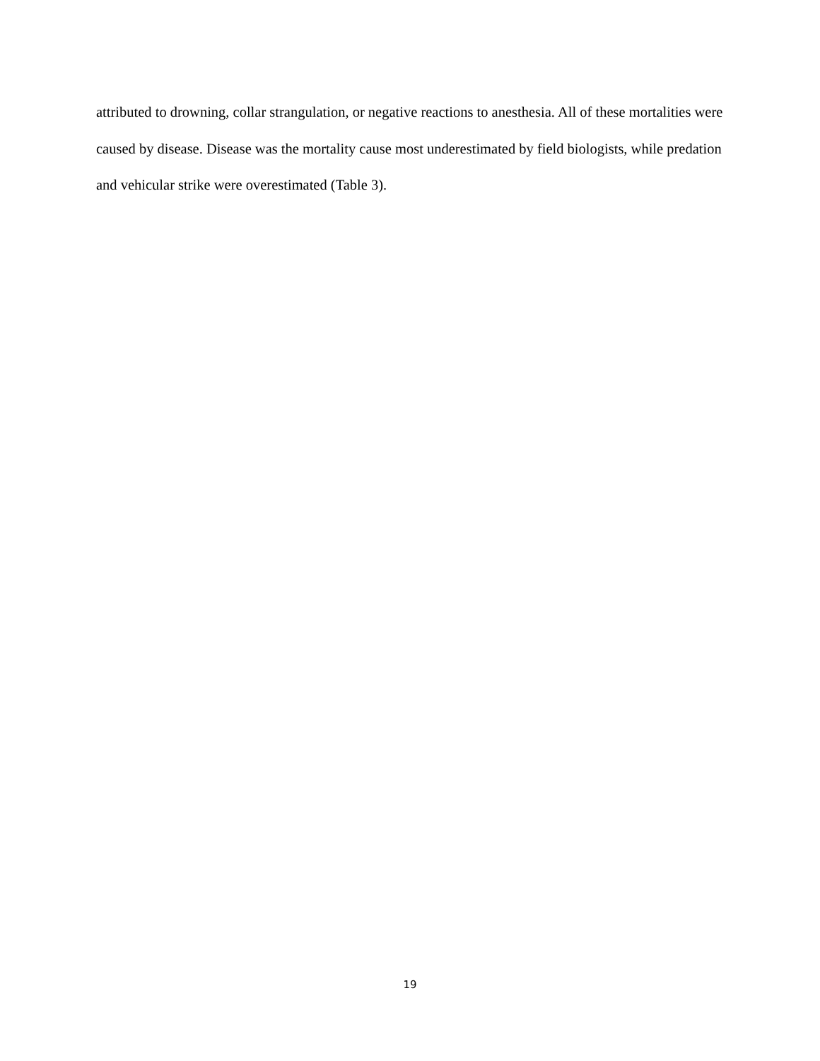attributed to drowning, collar strangulation, or negative reactions to anesthesia. All of these mortalities were caused by disease. Disease was the mortality cause most underestimated by field biologists, while predation and vehicular strike were overestimated (Table 3).
19